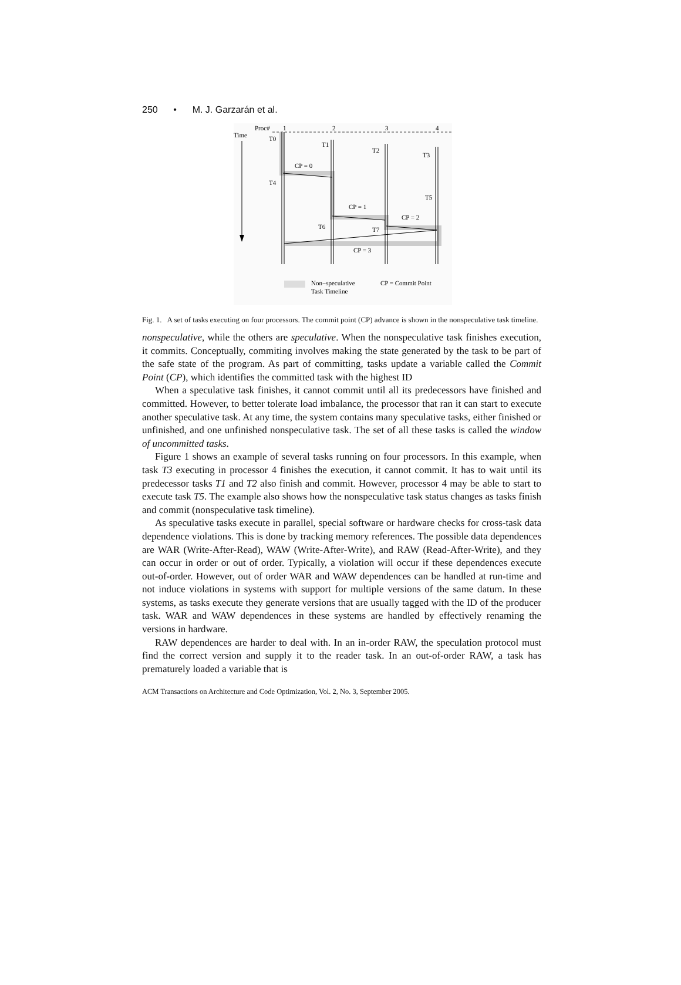250 • M. J. Garzarán et al.
Proc#
1
2
3
4
Time
T0
T1
T2
T3
T4
T5
T6
T7
CP = 0
CP = 1
CP = 2
CP = 3
Non−speculative
Task Timeline
CP = Commit Point
Fig. 1. A set of tasks executing on four processors. The commit point (CP) advance is shown in the nonspeculative task timeline.
nonspeculative, while the others are speculative. When the nonspeculative task finishes execution, it commits. Conceptually, commiting involves making the state generated by the task to be part of the safe state of the program. As part of committing, tasks update a variable called the Commit Point (CP), which identifies the committed task with the highest ID
When a speculative task finishes, it cannot commit until all its predecessors have finished and committed. However, to better tolerate load imbalance, the processor that ran it can start to execute another speculative task. At any time, the system contains many speculative tasks, either finished or unfinished, and one unfinished nonspeculative task. The set of all these tasks is called the window of uncommitted tasks.
Figure 1 shows an example of several tasks running on four processors. In this example, when task T3 executing in processor 4 finishes the execution, it cannot commit. It has to wait until its predecessor tasks T1 and T2 also finish and commit. However, processor 4 may be able to start to execute task T5. The example also shows how the nonspeculative task status changes as tasks finish and commit (nonspeculative task timeline).
As speculative tasks execute in parallel, special software or hardware checks for cross-task data dependence violations. This is done by tracking memory references. The possible data dependences are WAR (Write-After-Read), WAW (Write-After-Write), and RAW (Read-After-Write), and they can occur in order or out of order. Typically, a violation will occur if these dependences execute out-of-order. However, out of order WAR and WAW dependences can be handled at run-time and not induce violations in systems with support for multiple versions of the same datum. In these systems, as tasks execute they generate versions that are usually tagged with the ID of the producer task. WAR and WAW dependences in these systems are handled by effectively renaming the versions in hardware.
RAW dependences are harder to deal with. In an in-order RAW, the speculation protocol must find the correct version and supply it to the reader task. In an out-of-order RAW, a task has prematurely loaded a variable that is
ACM Transactions on Architecture and Code Optimization, Vol. 2, No. 3, September 2005.